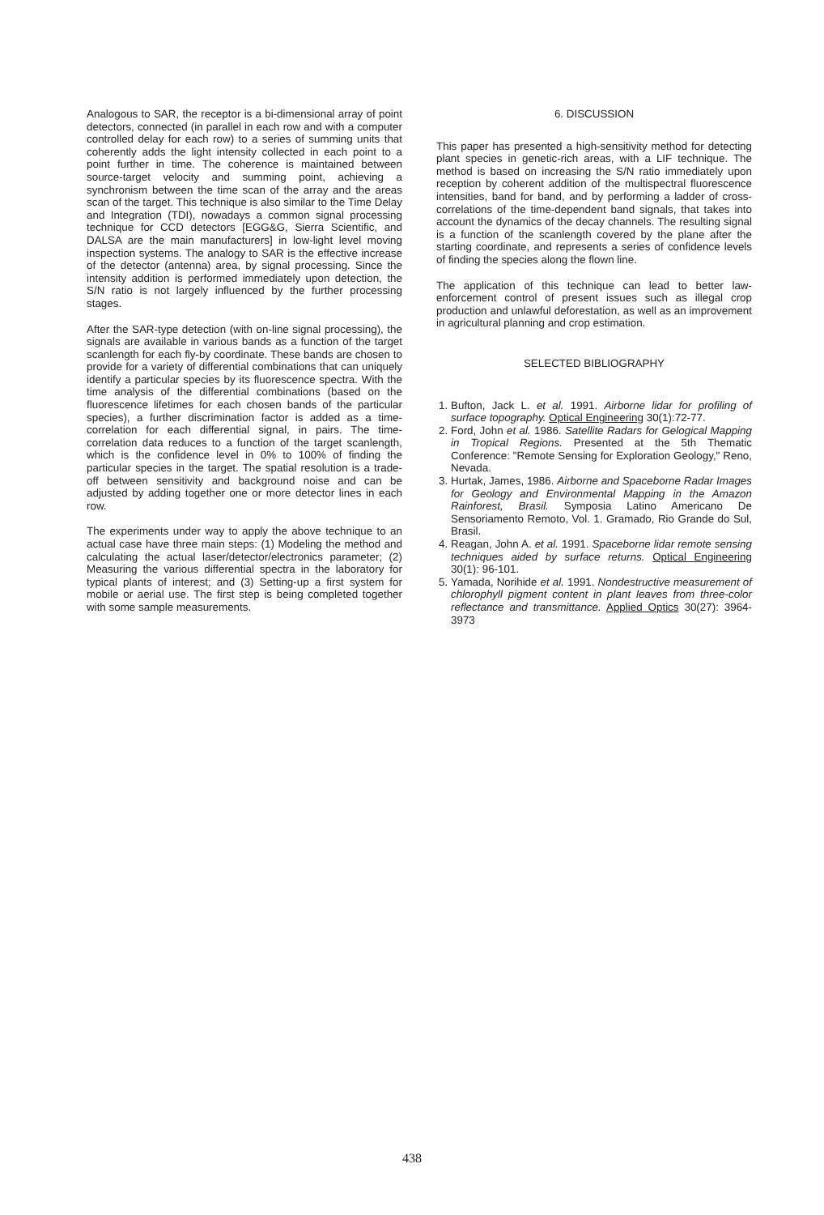Analogous to SAR, the receptor is a bi-dimensional array of point detectors, connected (in parallel in each row and with a computer controlled delay for each row) to a series of summing units that coherently adds the light intensity collected in each point to a point further in time. The coherence is maintained between source-target velocity and summing point, achieving a synchronism between the time scan of the array and the areas scan of the target. This technique is also similar to the Time Delay and Integration (TDI), nowadays a common signal processing technique for CCD detectors [EGG&G, Sierra Scientific, and DALSA are the main manufacturers] in low-light level moving inspection systems. The analogy to SAR is the effective increase of the detector (antenna) area, by signal processing. Since the intensity addition is performed immediately upon detection, the S/N ratio is not largely influenced by the further processing stages.
After the SAR-type detection (with on-line signal processing), the signals are available in various bands as a function of the target scanlength for each fly-by coordinate. These bands are chosen to provide for a variety of differential combinations that can uniquely identify a particular species by its fluorescence spectra. With the time analysis of the differential combinations (based on the fluorescence lifetimes for each chosen bands of the particular species), a further discrimination factor is added as a time-correlation for each differential signal, in pairs. The time-correlation data reduces to a function of the target scanlength, which is the confidence level in 0% to 100% of finding the particular species in the target. The spatial resolution is a trade-off between sensitivity and background noise and can be adjusted by adding together one or more detector lines in each row.
The experiments under way to apply the above technique to an actual case have three main steps: (1) Modeling the method and calculating the actual laser/detector/electronics parameter; (2) Measuring the various differential spectra in the laboratory for typical plants of interest; and (3) Setting-up a first system for mobile or aerial use. The first step is being completed together with some sample measurements.
6. DISCUSSION
This paper has presented a high-sensitivity method for detecting plant species in genetic-rich areas, with a LIF technique. The method is based on increasing the S/N ratio immediately upon reception by coherent addition of the multispectral fluorescence intensities, band for band, and by performing a ladder of cross-correlations of the time-dependent band signals, that takes into account the dynamics of the decay channels. The resulting signal is a function of the scanlength covered by the plane after the starting coordinate, and represents a series of confidence levels of finding the species along the flown line.
The application of this technique can lead to better law-enforcement control of present issues such as illegal crop production and unlawful deforestation, as well as an improvement in agricultural planning and crop estimation.
SELECTED BIBLIOGRAPHY
1. Bufton, Jack L. et al. 1991. Airborne lidar for profiling of surface topography. Optical Engineering 30(1):72-77.
2. Ford, John et al. 1986. Satellite Radars for Gelogical Mapping in Tropical Regions. Presented at the 5th Thematic Conference: "Remote Sensing for Exploration Geology," Reno, Nevada.
3. Hurtak, James, 1986. Airborne and Spaceborne Radar Images for Geology and Environmental Mapping in the Amazon Rainforest, Brasil. Symposia Latino Americano De Sensoriamento Remoto, Vol. 1. Gramado, Rio Grande do Sul, Brasil.
4. Reagan, John A. et al. 1991. Spaceborne lidar remote sensing techniques aided by surface returns. Optical Engineering 30(1): 96-101.
5. Yamada, Norihide et al. 1991. Nondestructive measurement of chlorophyll pigment content in plant leaves from three-color reflectance and transmittance. Applied Optics 30(27): 3964-3973
438